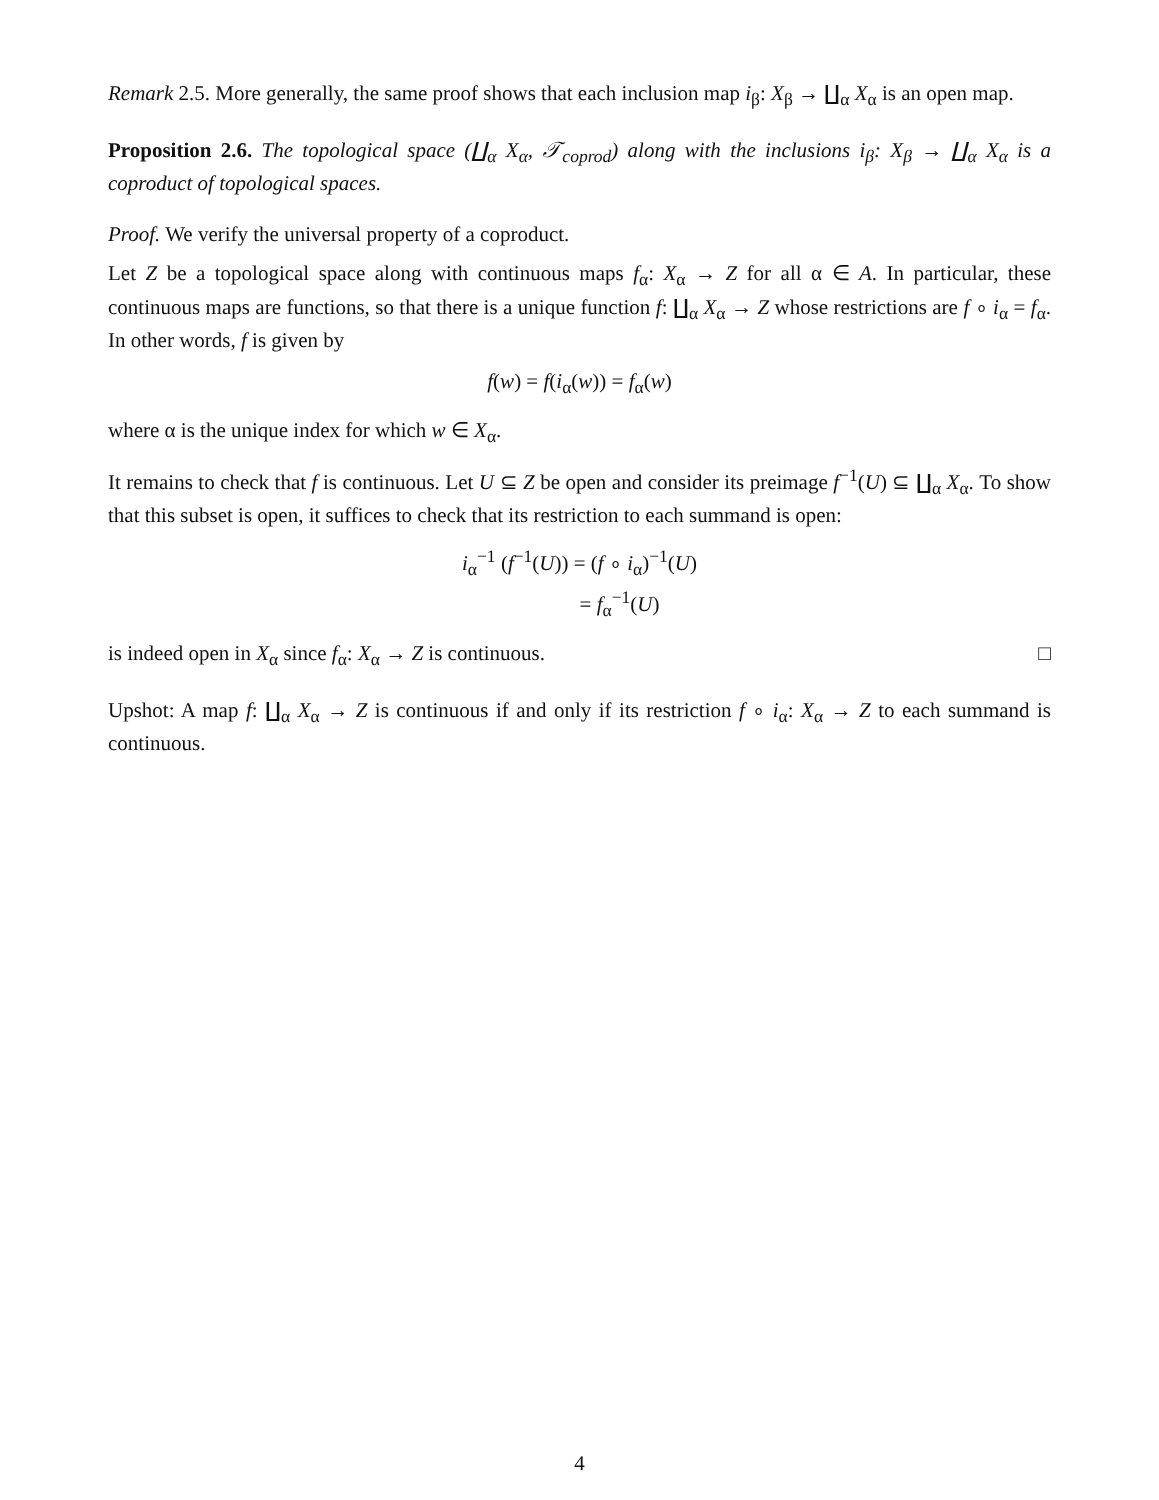Remark 2.5. More generally, the same proof shows that each inclusion map i<sub>β</sub>: X<sub>β</sub> → ∐<sub>α</sub> X<sub>α</sub> is an open map.
Proposition 2.6. The topological space (∐<sub>α</sub> X<sub>α</sub>, 𝒯<sub>coprod</sub>) along with the inclusions i<sub>β</sub>: X<sub>β</sub> → ∐<sub>α</sub> X<sub>α</sub> is a coproduct of topological spaces.
Proof. We verify the universal property of a coproduct.
Let Z be a topological space along with continuous maps f<sub>α</sub>: X<sub>α</sub> → Z for all α ∈ A. In particular, these continuous maps are functions, so that there is a unique function f: ∐<sub>α</sub> X<sub>α</sub> → Z whose restrictions are f ∘ i<sub>α</sub> = f<sub>α</sub>. In other words, f is given by
f(w) = f(i<sub>α</sub>(w)) = f<sub>α</sub>(w)
where α is the unique index for which w ∈ X<sub>α</sub>.
It remains to check that f is continuous. Let U ⊆ Z be open and consider its preimage f<sup>−1</sup>(U) ⊆ ∐<sub>α</sub> X<sub>α</sub>. To show that this subset is open, it suffices to check that its restriction to each summand is open:
i<sub>α</sub><sup>−1</sup> (f<sup>−1</sup>(U)) = (f ∘ i<sub>α</sub>)<sup>−1</sup>(U)
= f<sub>α</sub><sup>−1</sup>(U)
is indeed open in X<sub>α</sub> since f<sub>α</sub>: X<sub>α</sub> → Z is continuous. □
Upshot: A map f: ∐<sub>α</sub> X<sub>α</sub> → Z is continuous if and only if its restriction f ∘ i<sub>α</sub>: X<sub>α</sub> → Z to each summand is continuous.
4